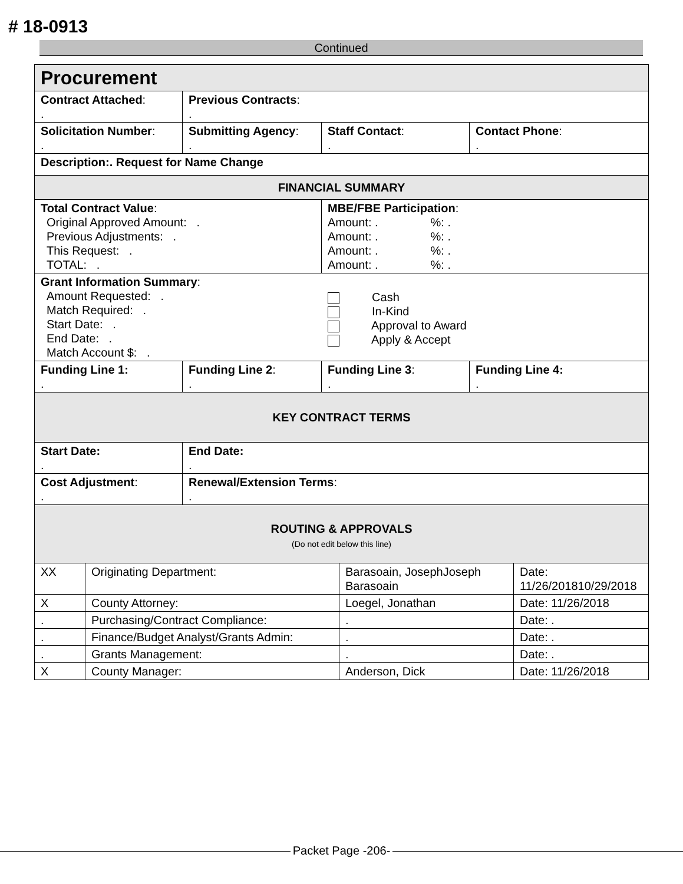# 18-0913
Continued
| Procurement | | | |
| Contract Attached : . | Previous Contracts : . | | |
| Solicitation Number : . | Submitting Agency : . | Staff Contact : . | Contact Phone : . |
| Description:. Request for Name Change | | | |
| FINANCIAL SUMMARY | | | |
| Total Contract Value : Original Approved Amount: . Previous Adjustments: . This Request: . TOTAL: . | | MBE/FBE Participation : Amount: . %: . Amount: . %: . Amount: . %: . Amount: . %: . | |
| Grant Information Summary : Amount Requested: . Match Required: . Start Date: . End Date: . Match Account $: . | | Cash In-Kind Approval to Award Apply & Accept | |
| Funding Line 1: . | Funding Line 2 : . | Funding Line 3 : . | Funding Line 4: . |
| KEY CONTRACT TERMS | | | |
| Start Date: . | End Date: . | | |
| Cost Adjustment : . | Renewal/Extension Terms : . | | |
| ROUTING & APPROVALS (Do not edit below this line) | | | |
| XX | Originating Department: | Barasoain, JosephJoseph Barasoain | Date: 11/26/201810/29/2018 |
| X | County Attorney: | Loegel, Jonathan | Date: 11/26/2018 |
| . | Purchasing/Contract Compliance: | . | Date: . |
| . | Finance/Budget Analyst/Grants Admin: | . | Date: . |
| . | Grants Management: | . | Date: . |
| X | County Manager: | Anderson, Dick | Date: 11/26/2018 |
Packet Page -206-